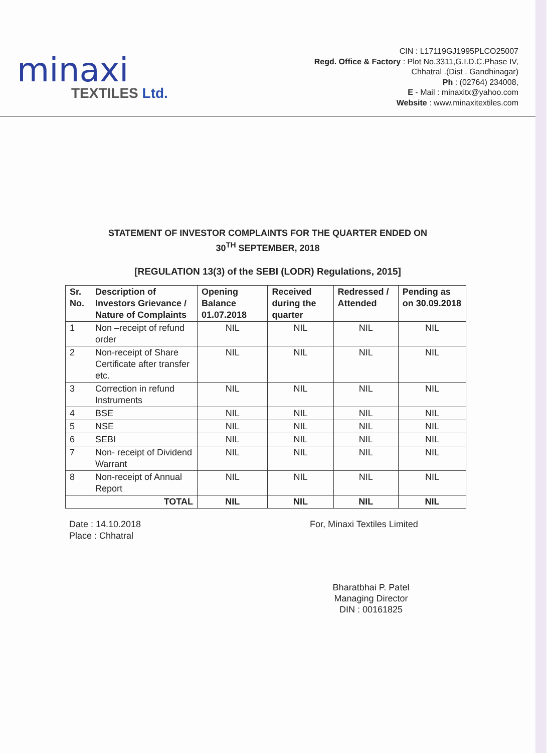minaxi
TEXTILES Ltd.
CIN : L17119GJ1995PLCO25007
Regd. Office & Factory : Plot No.3311,G.I.D.C.Phase IV,
Chhatral .(Dist . Gandhinagar)
Ph : (02764) 234008,
E - Mail : minaxitx@yahoo.com
Website : www.minaxitextiles.com
STATEMENT OF INVESTOR COMPLAINTS FOR THE QUARTER ENDED ON
30<sup>TH</sup> SEPTEMBER, 2018
[REGULATION 13(3) of the SEBI (LODR) Regulations, 2015]
| Sr. No. | Description of Investors Grievance / Nature of Complaints | Opening Balance 01.07.2018 | Received during the quarter | Redressed / Attended | Pending as on 30.09.2018 |
| --- | --- | --- | --- | --- | --- |
| 1 | Non –receipt of refund order | NIL | NIL | NIL | NIL |
| 2 | Non-receipt of Share Certificate after transfer etc. | NIL | NIL | NIL | NIL |
| 3 | Correction in refund Instruments | NIL | NIL | NIL | NIL |
| 4 | BSE | NIL | NIL | NIL | NIL |
| 5 | NSE | NIL | NIL | NIL | NIL |
| 6 | SEBI | NIL | NIL | NIL | NIL |
| 7 | Non- receipt of Dividend Warrant | NIL | NIL | NIL | NIL |
| 8 | Non-receipt of Annual Report | NIL | NIL | NIL | NIL |
| TOTAL | | NIL | NIL | NIL | NIL |
Date : 14.10.2018
Place : Chhatral
For, Minaxi Textiles Limited
Bharatbhai P. Patel
Managing Director
DIN : 00161825